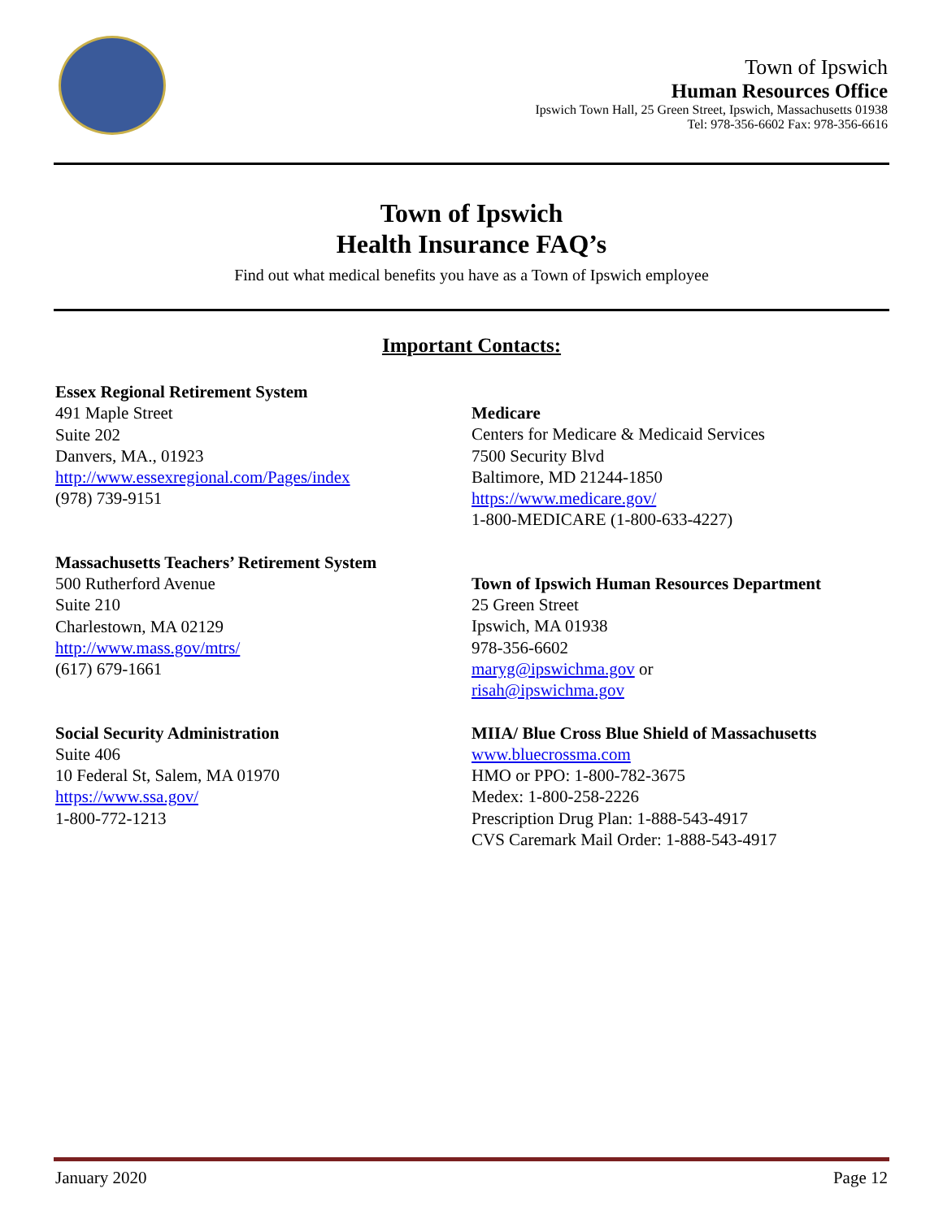Town of Ipswich
Human Resources Office
Ipswich Town Hall, 25 Green Street, Ipswich, Massachusetts 01938
Tel: 978-356-6602 Fax: 978-356-6616
Town of Ipswich
Health Insurance FAQ’s
Find out what medical benefits you have as a Town of Ipswich employee
Important Contacts:
Essex Regional Retirement System
491 Maple Street
Suite 202
Danvers, MA., 01923
http://www.essexregional.com/Pages/index
(978) 739-9151
Massachusetts Teachers’ Retirement System
500 Rutherford Avenue
Suite 210
Charlestown, MA 02129
http://www.mass.gov/mtrs/
(617) 679-1661
Social Security Administration
Suite 406
10 Federal St, Salem, MA 01970
https://www.ssa.gov/
1-800-772-1213
Medicare
Centers for Medicare & Medicaid Services
7500 Security Blvd
Baltimore, MD 21244-1850
https://www.medicare.gov/
1-800-MEDICARE (1-800-633-4227)
Town of Ipswich Human Resources Department
25 Green Street
Ipswich, MA 01938
978-356-6602
maryg@ipswichma.gov or
risah@ipswichma.gov
MIIA/ Blue Cross Blue Shield of Massachusetts
www.bluecrossma.com
HMO or PPO: 1-800-782-3675
Medex: 1-800-258-2226
Prescription Drug Plan: 1-888-543-4917
CVS Caremark Mail Order: 1-888-543-4917
January 2020 Page 12